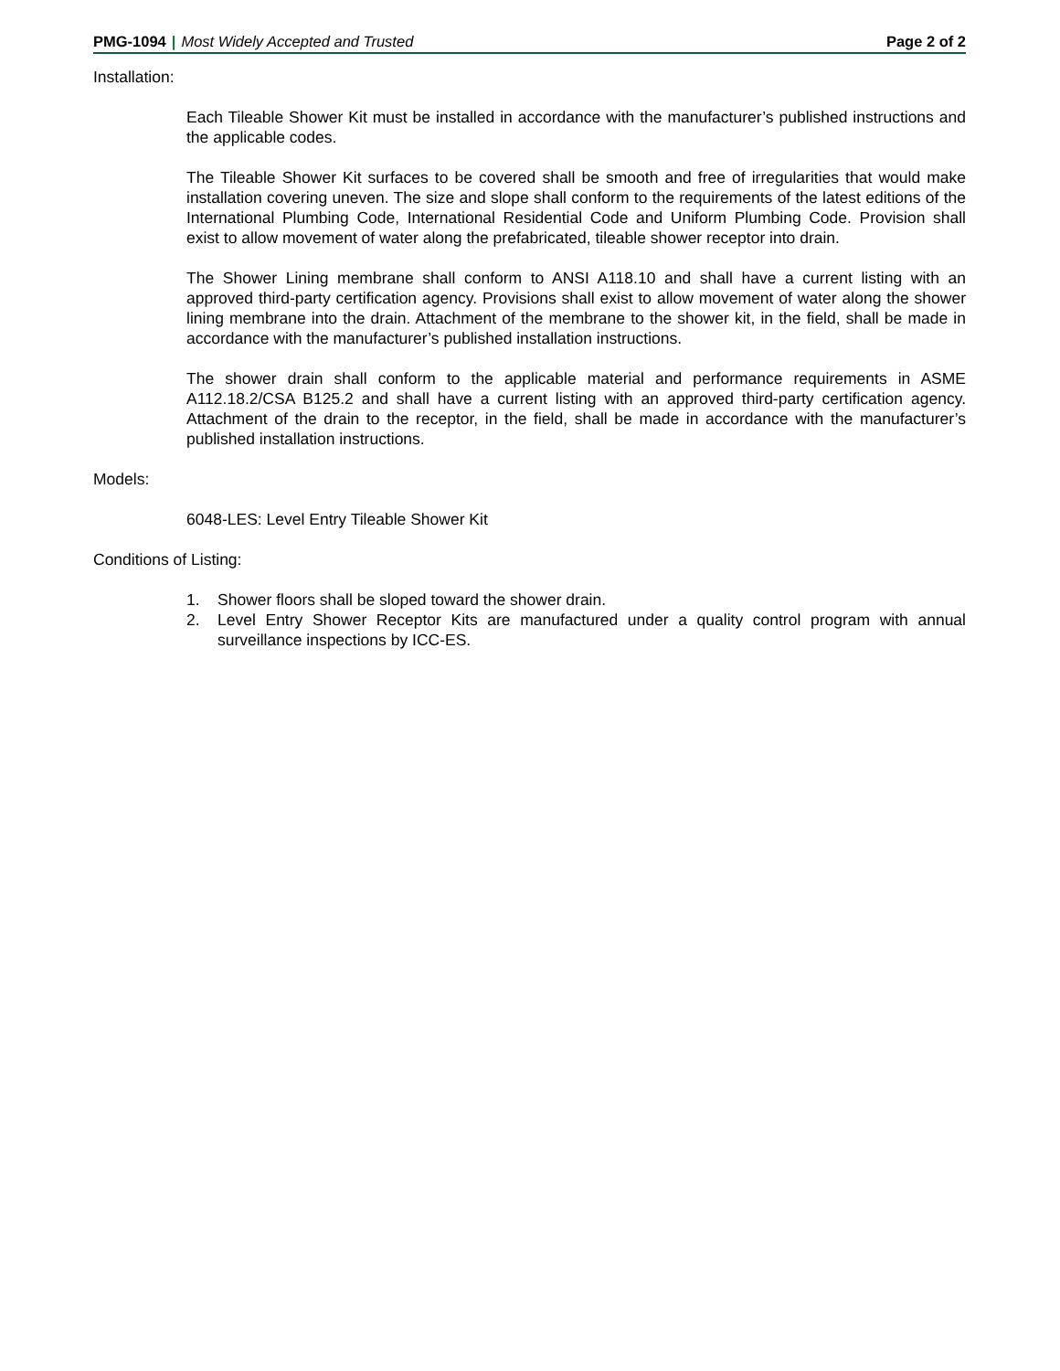PMG-1094 | Most Widely Accepted and Trusted
Page 2 of 2
Installation:
Each Tileable Shower Kit must be installed in accordance with the manufacturer’s published instructions and the applicable codes.
The Tileable Shower Kit surfaces to be covered shall be smooth and free of irregularities that would make installation covering uneven. The size and slope shall conform to the requirements of the latest editions of the International Plumbing Code, International Residential Code and Uniform Plumbing Code. Provision shall exist to allow movement of water along the prefabricated, tileable shower receptor into drain.
The Shower Lining membrane shall conform to ANSI A118.10 and shall have a current listing with an approved third-party certification agency. Provisions shall exist to allow movement of water along the shower lining membrane into the drain. Attachment of the membrane to the shower kit, in the field, shall be made in accordance with the manufacturer’s published installation instructions.
The shower drain shall conform to the applicable material and performance requirements in ASME A112.18.2/CSA B125.2 and shall have a current listing with an approved third-party certification agency. Attachment of the drain to the receptor, in the field, shall be made in accordance with the manufacturer’s published installation instructions.
Models:
6048-LES: Level Entry Tileable Shower Kit
Conditions of Listing:
1. Shower floors shall be sloped toward the shower drain.
2. Level Entry Shower Receptor Kits are manufactured under a quality control program with annual surveillance inspections by ICC-ES.